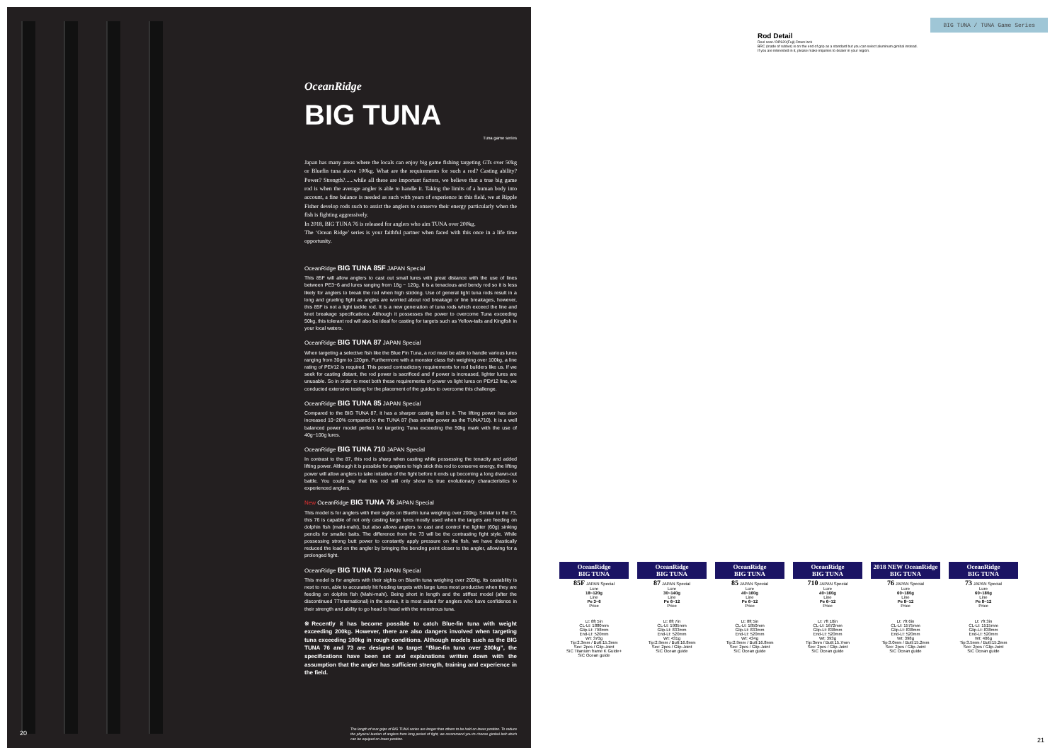OceanRidge
BIG TUNA
Tuna game series
Japan has many areas where the locals can enjoy big game fishing targeting GTs over 50kg or Bluefin tuna above 100kg. What are the requirements for such a rod? Casting ability? Power? Strength?......while all these are important factors, we believe that a true big game rod is when the average angler is able to handle it. Taking the limits of a human body into account, a fine balance is needed as such with years of experience in this field, we at Ripple Fisher develop rods such to assist the anglers to conserve their energy particularly when the fish is fighting aggressively.
In 2018, BIG TUNA 76 is released for anglers who aim TUNA over 200kg.
The ‘Ocean Ridge’ series is your faithful partner when faced with this once in a life time opportunity.
OceanRidge BIG TUNA 85F JAPAN Special
This 85F will allow anglers to cast out small lures with great distance with the use of lines between PE3~6 and lures ranging from 18g ~ 120g. It is a tenacious and bendy rod so it is less likely for anglers to break the rod when high sticking. Use of general light tuna rods result in a long and grueling fight as angles are worried about rod breakage or line breakages, however, this 85F is not a light tackle rod. It is a new generation of tuna rods which exceed the line and knot breakage specifications. Although it possesses the power to overcome Tuna exceeding 50kg, this tolerant rod will also be ideal for casting for targets such as Yellow-tails and Kingfish in your local waters.
OceanRidge BIG TUNA 87 JAPAN Special
When targeting a selective fish like the Blue Fin Tuna, a rod must be able to handle various lures ranging from 30gm to 120gm. Furthermore with a monster class fish weighing over 100kg, a line rating of PE#12 is required. This posed contradictory requirements for rod builders like us. If we seek for casting distant, the rod power is sacrificed and if power is increased, lighter lures are unusable. So in order to meet both these requirements of power vs light lures on PE#12 line, we conducted extensive testing for the placement of the guides to overcome this challenge.
OceanRidge BIG TUNA 85 JAPAN Special
Compared to the BIG TUNA 87, it has a sharper casting feel to it. The lifting power has also increased 10~20% compared to the TUNA 87 (has similar power as the TUNA710). It is a well balanced power model perfect for targeting Tuna exceeding the 50kg mark with the use of 40g~100g lures.
OceanRidge BIG TUNA 710 JAPAN Special
In contrast to the 87, this rod is sharp when casting while possessing the tenacity and added lifting power. Although it is possible for anglers to high stick this rod to conserve energy, the lifting power will allow anglers to take initiative of the fight before it ends up becoming a long drawn-out battle. You could say that this rod will only show its true evolutionary characteristics to experienced anglers.
New OceanRidge BIG TUNA 76 JAPAN Special
This model is for anglers with their sights on Bluefin tuna weighing over 200kg. Similar to the 73, this 76 is capable of not only casting large lures mostly used when the targets are feeding on dolphin fish (mahi-mahi), but also allows anglers to cast and control the lighter (60g) sinking pencils for smaller baits. The difference from the 73 will be the contrasting fight style. While possessing strong butt power to constantly apply pressure on the fish, we have drastically reduced the load on the angler by bringing the bending point closer to the angler, allowing for a prolonged fight.
OceanRidge BIG TUNA 73 JAPAN Special
This model is for anglers with their sights on Bluefin tuna weighing over 200kg. Its castability is next to non, able to accurately hit feeding targets with large lures most productive when they are feeding on dolphin fish (Mahi-mahi). Being short in length and the stiffest model (after the discontinued 77International) in the series, it is most suited for anglers who have confidence in their strength and ability to go head to head with the monstrous tuna.
※Recently it has become possible to catch Blue-fin tuna with weight exceeding 200kg. However, there are also dangers involved when targeting tuna exceeding 100kg in rough conditions. Although models such as the BIG TUNA 76 and 73 are designed to target “Blue-fin tuna over 200kg”, the specifications have been set and explanations written down with the assumption that the angler has sufficient strength, training and experience in the field.
The length of rear grips of BIG TUNA series are longer than others to be held on lower position. To reduce the physical burden of anglers from long period of fight, we recommend you to choose gimbal belt which can be equiped on lower position.
20
BIG TUNA / TUNA Game Series
Rod Detail
Reel seat / DPS20(Fuji)-Down lock
BRC (made of rubber) is on the end of grip as a standard but you can select aluminum gimbal instead.
If you are interested in it, please make inquiries to dealer in your region.
OceanRidge
BIG TUNA
85F JAPAN Special
Lure
18~120g
Line
Pe 3~6
Price
Lt: 8ft 5in
CL-Lt: 1880mm
Glip-Lt: 798mm
End-Lt: 520mm
Wt: 370g
Tip:2.3mm / Butt:15.3mm
Sec: 2pcs / Glip-Joint
SiC Titanium frame K Guide+
SiC Ocean guide
OceanRidge
BIG TUNA
87 JAPAN Special
Lure
30~140g
Line
Pe 6~12
Price
Lt: 8ft 7in
CL-Lt: 1905mm
Glip-Lt: 833mm
End-Lt: 520mm
Wt: 431g
Tip:2.9mm / Butt:16.8mm
Sec: 2pcs / Glip-Joint
SiC Ocean guide
OceanRidge
BIG TUNA
85 JAPAN Special
Lure
40~160g
Line
Pe 6~12
Price
Lt: 8ft 5in
CL-Lt: 1850mm
Glip-Lt: 833mm
End-Lt: 520mm
Wt: 434g
Tip:2.9mm / Butt:16.8mm
Sec: 2pcs / Glip-Joint
SiC Ocean guide
OceanRidge
BIG TUNA
710 JAPAN Special
Lure
40~160g
Line
Pe 6~12
Price
Lt: 7ft 10in
CL-Lt: 1672mm
Glip-Lt: 838mm
End-Lt: 520mm
Wt: 393g
Tip:3mm / Butt:15.7mm
Sec: 2pcs / Glip-Joint
SiC Ocean guide
2018 NEW OceanRidge
BIG TUNA
76 JAPAN Special
Lure
60~180g
Line
Pe 8~12
Price
Lt: 7ft 6in
CL-Lt: 1575mm
Glip-Lt: 838mm
End-Lt: 520mm
Wt: 398g
Tip:3.0mm / Butt:15.2mm
Sec: 2pcs / Glip-Joint
SiC Ocean guide
OceanRidge
BIG TUNA
73 JAPAN Special
Lure
60~180g
Line
Pe 8~12
Price
Lt: 7ft 3in
CL-Lt: 1515mm
Glip-Lt: 838mm
End-Lt: 520mm
Wt: 406g
Tip:3.5mm / Butt:15.2mm
Sec: 2pcs / Glip-Joint
SiC Ocean guide
21